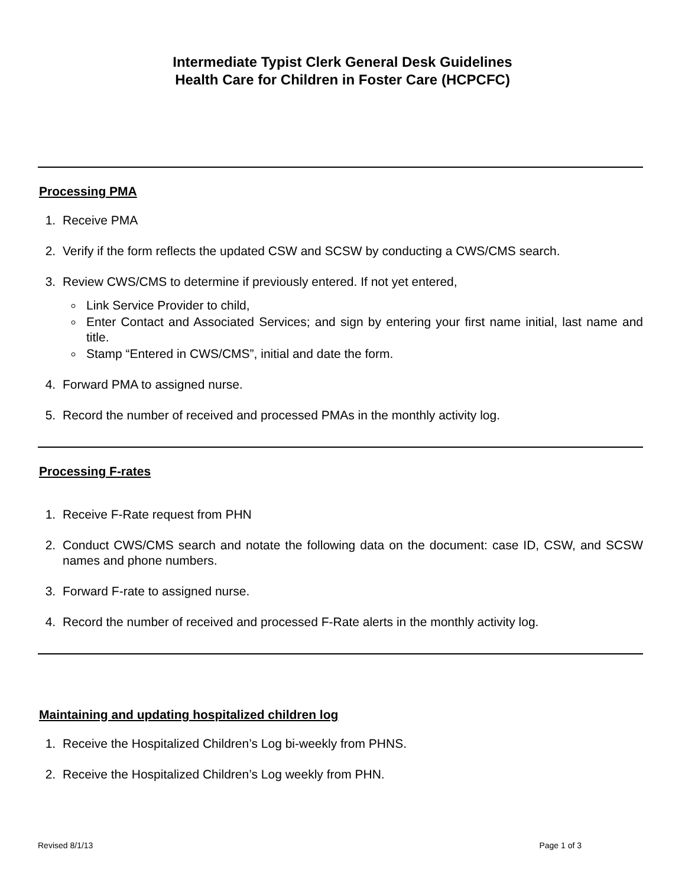Intermediate Typist Clerk General Desk Guidelines
Health Care for Children in Foster Care (HCPCFC)
Processing PMA
1. Receive PMA
2. Verify if the form reflects the updated CSW and SCSW by conducting a CWS/CMS search.
3. Review CWS/CMS to determine if previously entered. If not yet entered,
Link Service Provider to child,
Enter Contact and Associated Services; and sign by entering your first name initial, last name and title.
Stamp “Entered in CWS/CMS”, initial and date the form.
4. Forward PMA to assigned nurse.
5. Record the number of received and processed PMAs in the monthly activity log.
Processing F-rates
1. Receive F-Rate request from PHN
2. Conduct CWS/CMS search and notate the following data on the document: case ID, CSW, and SCSW names and phone numbers.
3. Forward F-rate to assigned nurse.
4. Record the number of received and processed F-Rate alerts in the monthly activity log.
Maintaining and updating hospitalized children log
1. Receive the Hospitalized Children’s Log bi-weekly from PHNS.
2. Receive the Hospitalized Children’s Log weekly from PHN.
Revised 8/1/13 Page 1 of 3